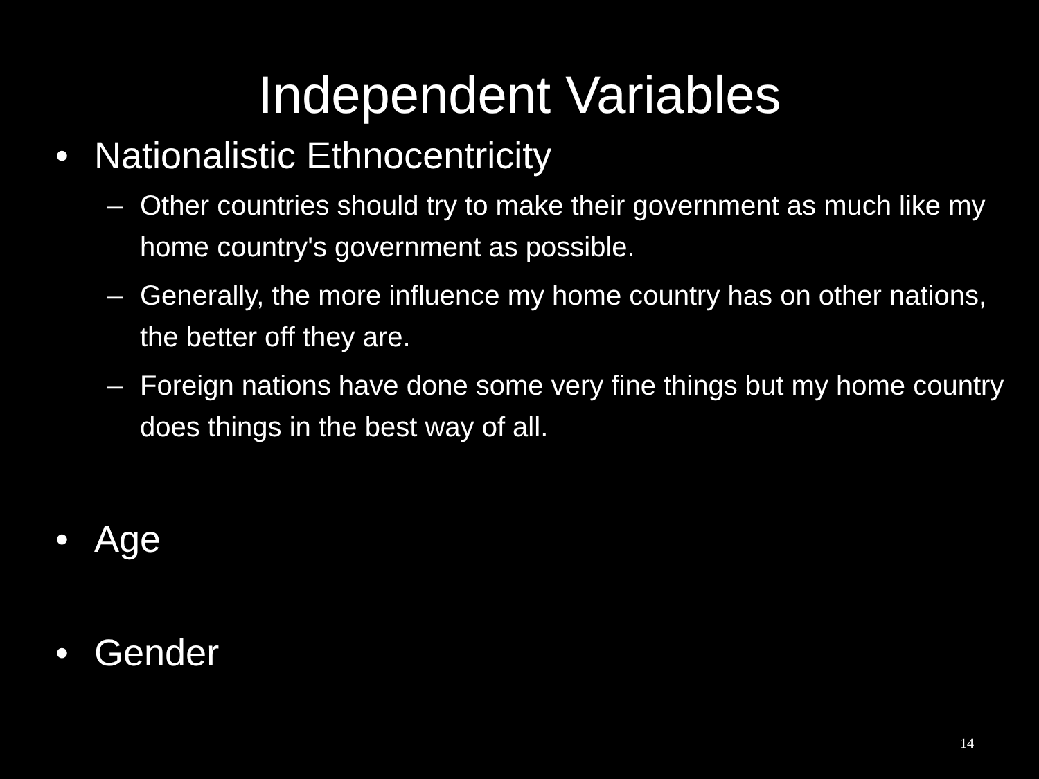Independent Variables
• Nationalistic Ethnocentricity
– Other countries should try to make their government as much like my home country's government as possible.
– Generally, the more influence my home country has on other nations, the better off they are.
– Foreign nations have done some very fine things but my home country does things in the best way of all.
• Age
• Gender
14